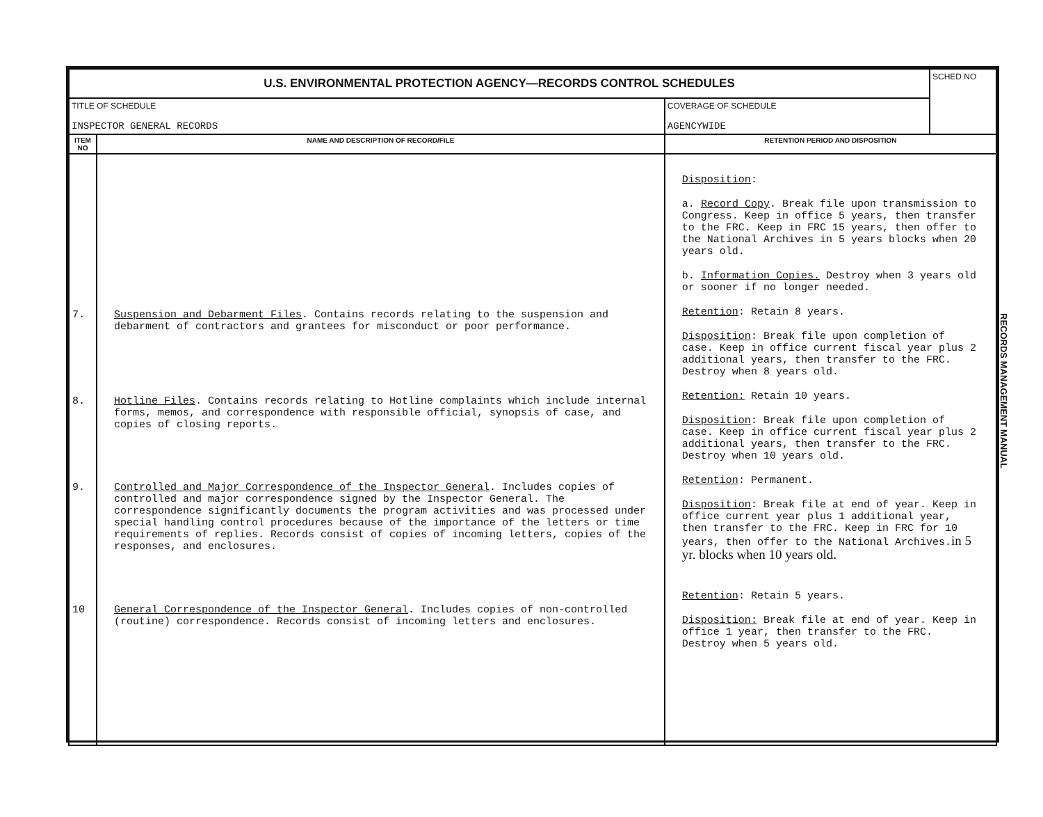| U.S. ENVIRONMENTAL PROTECTION AGENCY—RECORDS CONTROL SCHEDULES | | | SCHED NO |
| TITLE OF SCHEDULE INSPECTOR GENERAL RECORDS | | COVERAGE OF SCHEDULE AGENCYWIDE | |
| ITEM NO | NAME AND DESCRIPTION OF RECORD/FILE | RETENTION PERIOD AND DISPOSITION | |
| 7. 8. 9. 10 | Suspension and Debarment Files . Contains records relating to the suspension and debarment of contractors and grantees for misconduct or poor performance. Hotline Files . Contains records relating to Hotline complaints which include internal forms, memos, and correspondence with responsible official, synopsis of case, and copies of closing reports. Controlled and Major Correspondence of the Inspector General . Includes copies of controlled and major correspondence signed by the Inspector General. The correspondence significantly documents the program activities and was processed under special handling control procedures because of the importance of the letters or time requirements of replies. Records consist of copies of incoming letters, copies of the responses, and enclosures. General Correspondence of the Inspector General . Includes copies of non-controlled (routine) correspondence. Records consist of incoming letters and enclosures. | Disposition : a. Record Copy . Break file upon transmission to Congress. Keep in office 5 years, then transfer to the FRC. Keep in FRC 15 years, then offer to the National Archives in 5 years blocks when 20 years old. b. Information Copies. Destroy when 3 years old or sooner if no longer needed. Retention : Retain 8 years. Disposition : Break file upon completion of case. Keep in office current fiscal year plus 2 additional years, then transfer to the FRC. Destroy when 8 years old. Retention: Retain 10 years. Disposition : Break file upon completion of case. Keep in office current fiscal year plus 2 additional years, then transfer to the FRC. Destroy when 10 years old. Retention : Permanent. Disposition : Break file at end of year. Keep in office current year plus 1 additional year, then transfer to the FRC. Keep in FRC for 10 years, then offer to the National Archives. in 5 yr. blocks when 10 years old. Retention : Retain 5 years. Disposition: Break file at end of year. Keep in office 1 year, then transfer to the FRC. Destroy when 5 years old. | |
RECORDS MANAGEMENT MANUAL